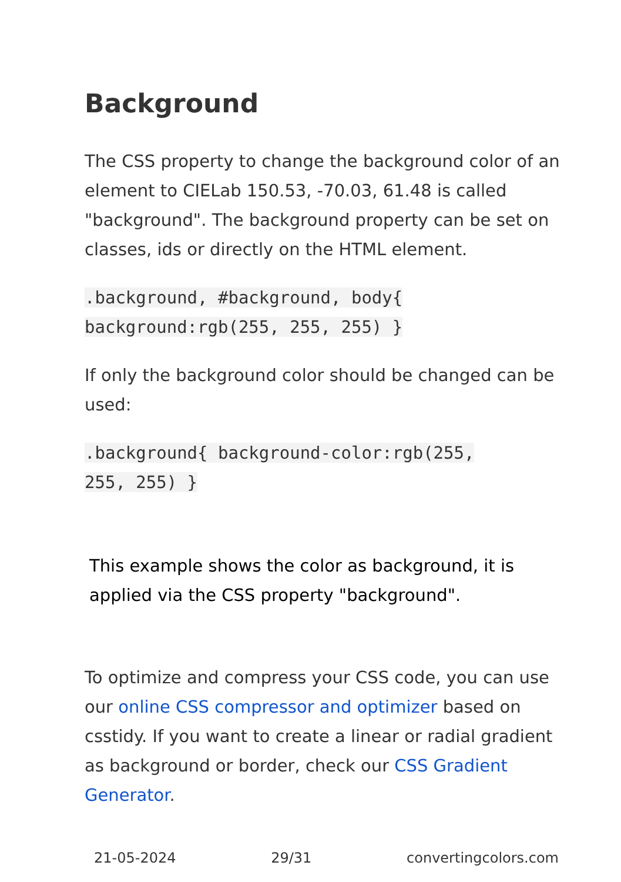Background
The CSS property to change the background color of an element to CIELab 150.53, -70.03, 61.48 is called "background". The background property can be set on classes, ids or directly on the HTML element.
.background, #background, body{
background:rgb(255, 255, 255) }
If only the background color should be changed can be used:
.background{ background-color:rgb(255,
255, 255) }
This example shows the color as background, it is applied via the CSS property "background".
To optimize and compress your CSS code, you can use our online CSS compressor and optimizer based on csstidy. If you want to create a linear or radial gradient as background or border, check our CSS Gradient Generator.
21-05-2024 29/31 convertingcolors.com